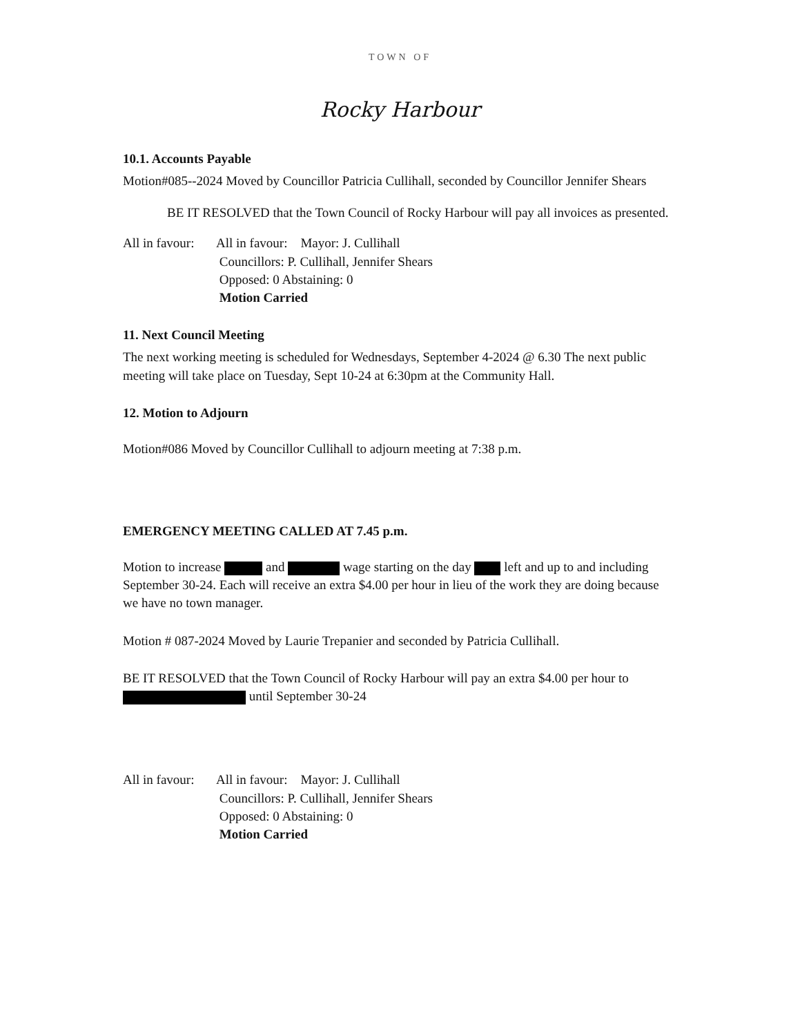TOWN OF
Rocky Harbour
10.1. Accounts Payable
Motion#085--2024 Moved by Councillor Patricia Cullihall, seconded by Councillor Jennifer Shears
BE IT RESOLVED that the Town Council of Rocky Harbour will pay all invoices as presented.
All in favour:
All in favour: Mayor: J. Cullihall
Councillors: P. Cullihall, Jennifer Shears
Opposed: 0 Abstaining: 0
Motion Carried
11. Next Council Meeting
The next working meeting is scheduled for Wednesdays, September 4-2024 @ 6.30 The next public meeting will take place on Tuesday, Sept 10-24 at 6:30pm at the Community Hall.
12. Motion to Adjourn
Motion#086 Moved by Councillor Cullihall to adjourn meeting at 7:38 p.m.
EMERGENCY MEETING CALLED AT 7.45 p.m.
Motion to increase and wage starting on the day left and up to and including September 30-24. Each will receive an extra $4.00 per hour in lieu of the work they are doing because we have no town manager.
Motion # 087-2024 Moved by Laurie Trepanier and seconded by Patricia Cullihall.
BE IT RESOLVED that the Town Council of Rocky Harbour will pay an extra $4.00 per hour to until September 30-24
All in favour:
All in favour: Mayor: J. Cullihall
Councillors: P. Cullihall, Jennifer Shears
Opposed: 0 Abstaining: 0
Motion Carried